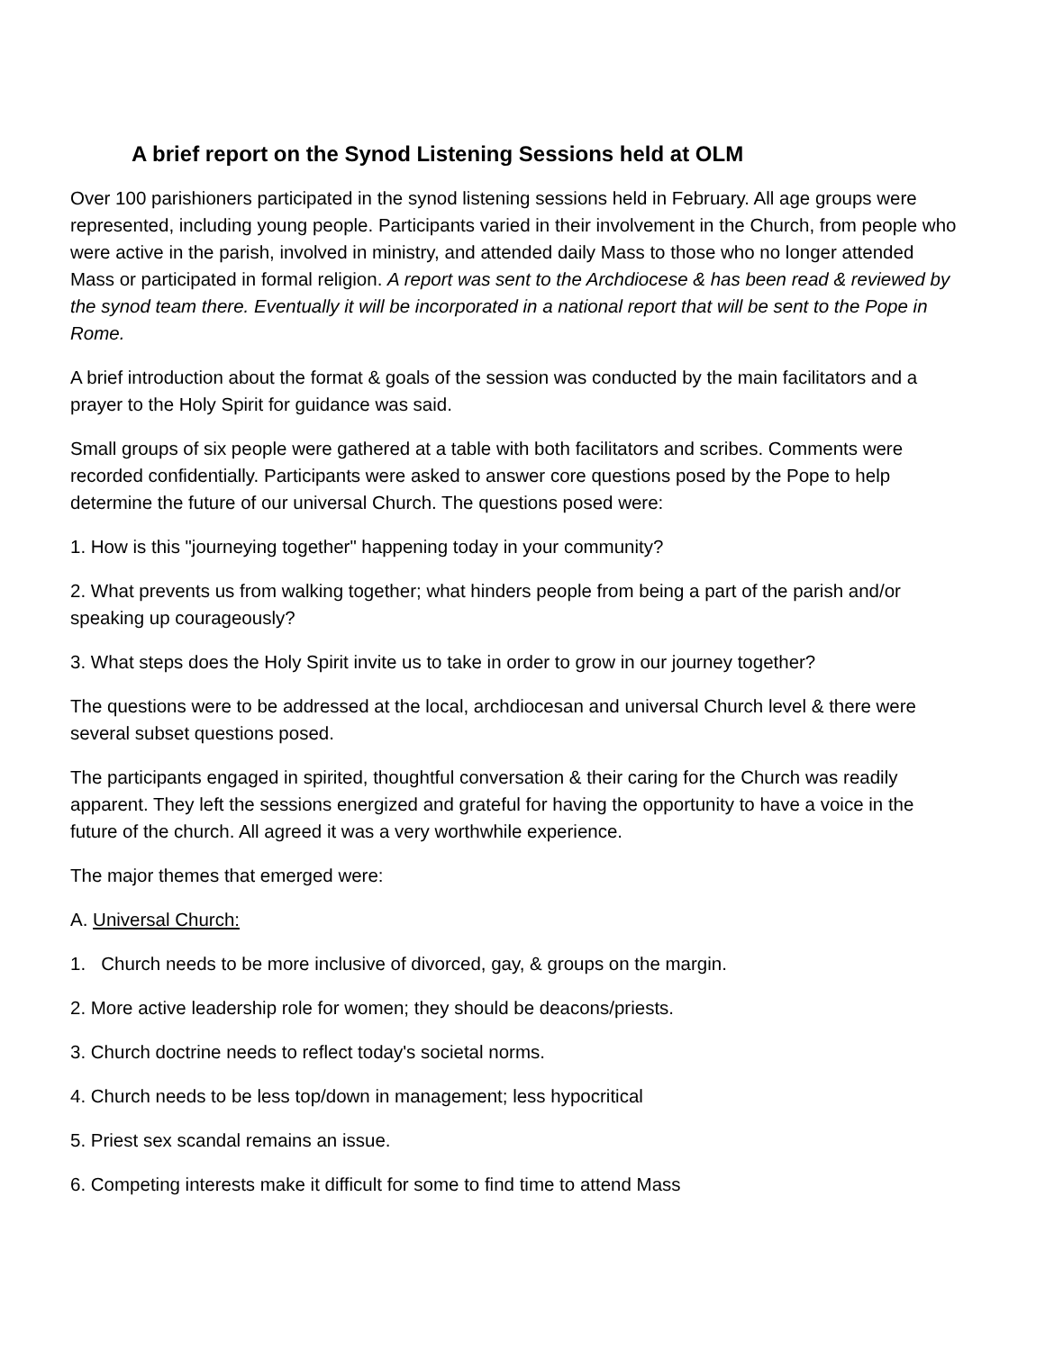A brief report on the Synod Listening Sessions held at OLM
Over 100 parishioners participated in the synod listening sessions held in February. All age groups were represented, including young people. Participants varied in their involvement in the Church, from people who were active in the parish, involved in ministry, and attended daily Mass to those who no longer attended Mass or participated in formal religion. A report was sent to the Archdiocese & has been read & reviewed by the synod team there. Eventually it will be incorporated in a national report that will be sent to the Pope in Rome.
A brief introduction about the format & goals of the session was conducted by the main facilitators and a prayer to the Holy Spirit for guidance was said.
Small groups of six people were gathered at a table with both facilitators and scribes. Comments were recorded confidentially. Participants were asked to answer core questions posed by the Pope to help determine the future of our universal Church. The questions posed were:
1. How is this "journeying together" happening today in your community?
2. What prevents us from walking together; what hinders people from being a part of the parish and/or speaking up courageously?
3. What steps does the Holy Spirit invite us to take in order to grow in our journey together?
The questions were to be addressed at the local, archdiocesan and universal Church level & there were several subset questions posed.
The participants engaged in spirited, thoughtful conversation & their caring for the Church was readily apparent. They left the sessions energized and grateful for having the opportunity to have a voice in the future of the church. All agreed it was a very worthwhile experience.
The major themes that emerged were:
A. Universal Church:
1. Church needs to be more inclusive of divorced, gay, & groups on the margin.
2. More active leadership role for women; they should be deacons/priests.
3. Church doctrine needs to reflect today's societal norms.
4. Church needs to be less top/down in management; less hypocritical
5. Priest sex scandal remains an issue.
6. Competing interests make it difficult for some to find time to attend Mass